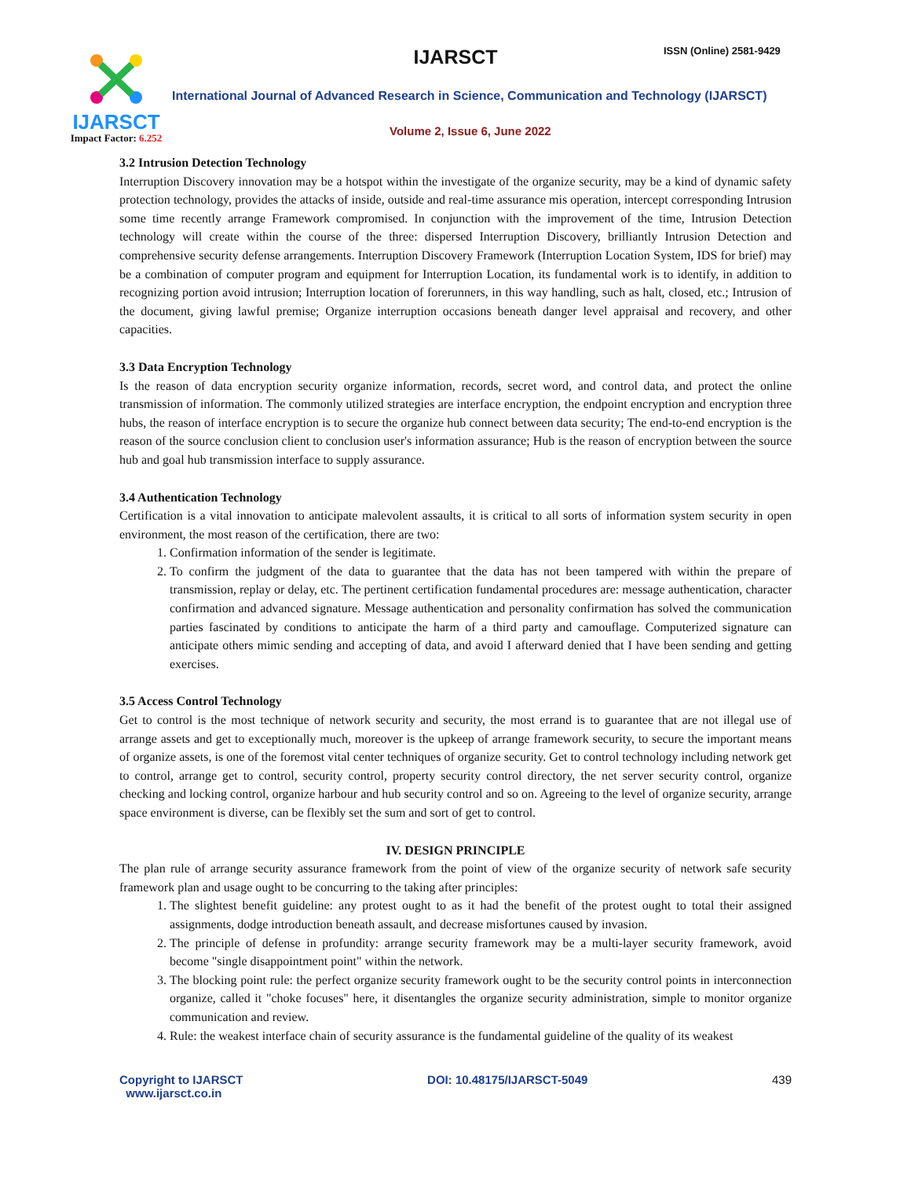IJARSCT
Impact Factor: 6.252
IJARSCT ISSN (Online) 2581-9429
International Journal of Advanced Research in Science, Communication and Technology (IJARSCT)
Volume 2, Issue 6, June 2022
3.2 Intrusion Detection Technology
Interruption Discovery innovation may be a hotspot within the investigate of the organize security, may be a kind of dynamic safety protection technology, provides the attacks of inside, outside and real-time assurance mis operation, intercept corresponding Intrusion some time recently arrange Framework compromised. In conjunction with the improvement of the time, Intrusion Detection technology will create within the course of the three: dispersed Interruption Discovery, brilliantly Intrusion Detection and comprehensive security defense arrangements. Interruption Discovery Framework (Interruption Location System, IDS for brief) may be a combination of computer program and equipment for Interruption Location, its fundamental work is to identify, in addition to recognizing portion avoid intrusion; Interruption location of forerunners, in this way handling, such as halt, closed, etc.; Intrusion of the document, giving lawful premise; Organize interruption occasions beneath danger level appraisal and recovery, and other capacities.
3.3 Data Encryption Technology
Is the reason of data encryption security organize information, records, secret word, and control data, and protect the online transmission of information. The commonly utilized strategies are interface encryption, the endpoint encryption and encryption three hubs, the reason of interface encryption is to secure the organize hub connect between data security; The end-to-end encryption is the reason of the source conclusion client to conclusion user's information assurance; Hub is the reason of encryption between the source hub and goal hub transmission interface to supply assurance.
3.4 Authentication Technology
Certification is a vital innovation to anticipate malevolent assaults, it is critical to all sorts of information system security in open environment, the most reason of the certification, there are two:
1. Confirmation information of the sender is legitimate.
2. To confirm the judgment of the data to guarantee that the data has not been tampered with within the prepare of transmission, replay or delay, etc. The pertinent certification fundamental procedures are: message authentication, character confirmation and advanced signature. Message authentication and personality confirmation has solved the communication parties fascinated by conditions to anticipate the harm of a third party and camouflage. Computerized signature can anticipate others mimic sending and accepting of data, and avoid I afterward denied that I have been sending and getting exercises.
3.5 Access Control Technology
Get to control is the most technique of network security and security, the most errand is to guarantee that are not illegal use of arrange assets and get to exceptionally much, moreover is the upkeep of arrange framework security, to secure the important means of organize assets, is one of the foremost vital center techniques of organize security. Get to control technology including network get to control, arrange get to control, security control, property security control directory, the net server security control, organize checking and locking control, organize harbour and hub security control and so on. Agreeing to the level of organize security, arrange space environment is diverse, can be flexibly set the sum and sort of get to control.
IV. DESIGN PRINCIPLE
The plan rule of arrange security assurance framework from the point of view of the organize security of network safe security framework plan and usage ought to be concurring to the taking after principles:
1. The slightest benefit guideline: any protest ought to as it had the benefit of the protest ought to total their assigned assignments, dodge introduction beneath assault, and decrease misfortunes caused by invasion.
2. The principle of defense in profundity: arrange security framework may be a multi-layer security framework, avoid become "single disappointment point" within the network.
3. The blocking point rule: the perfect organize security framework ought to be the security control points in interconnection organize, called it "choke focuses" here, it disentangles the organize security administration, simple to monitor organize communication and review.
4. Rule: the weakest interface chain of security assurance is the fundamental guideline of the quality of its weakest
Copyright to IJARSCT
www.ijarsct.co.in
DOI: 10.48175/IJARSCT-5049 439